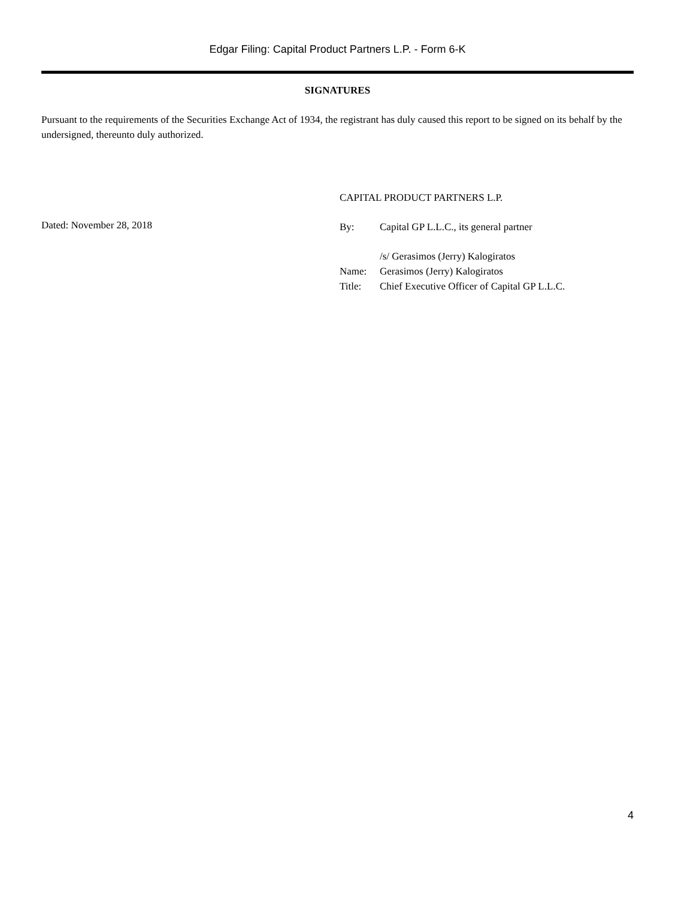Edgar Filing: Capital Product Partners L.P. - Form 6-K
SIGNATURES
Pursuant to the requirements of the Securities Exchange Act of 1934, the registrant has duly caused this report to be signed on its behalf by the undersigned, thereunto duly authorized.
Dated: November 28, 2018
CAPITAL PRODUCT PARTNERS L.P.
| By: | Capital GP L.L.C., its general partner |
| | /s/ Gerasimos (Jerry) Kalogiratos |
| Name: | Gerasimos (Jerry) Kalogiratos |
| Title: | Chief Executive Officer of Capital GP L.L.C. |
4